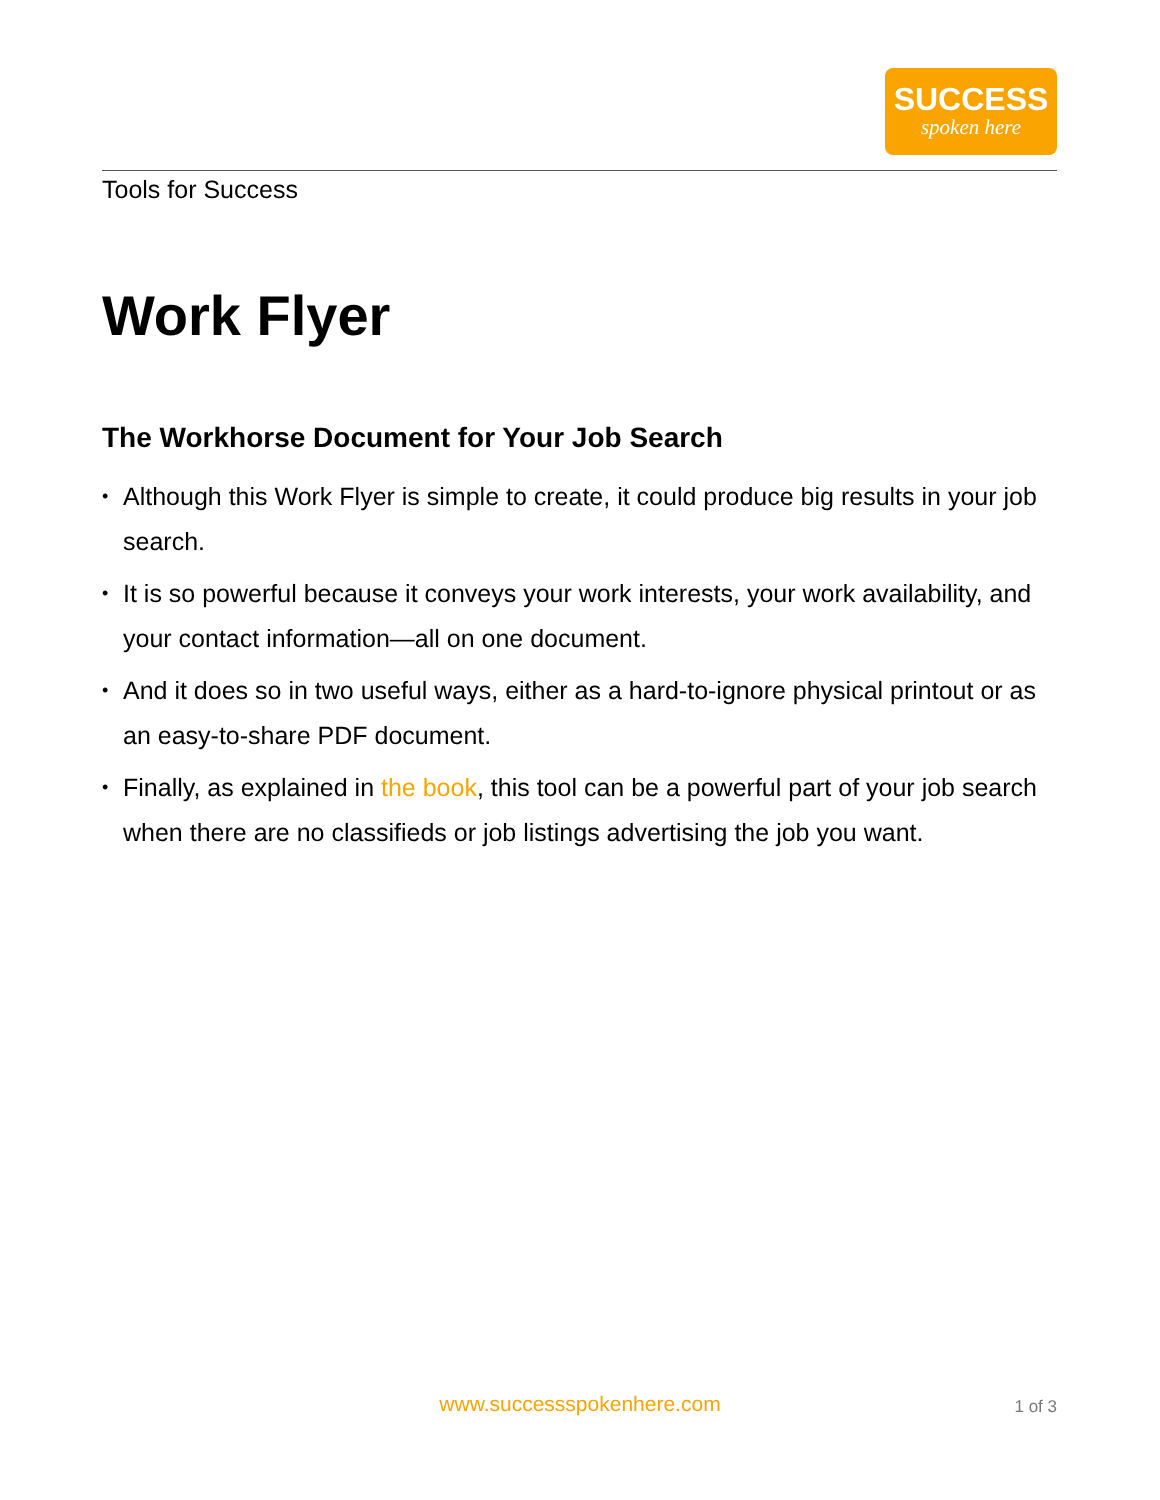SUCCESS
spoken here
Tools for Success
Work Flyer
The Workhorse Document for Your Job Search
• Although this Work Flyer is simple to create, it could produce big results in your job search.
• It is so powerful because it conveys your work interests, your work availability, and your contact information—all on one document.
• And it does so in two useful ways, either as a hard-to-ignore physical printout or as an easy-to-share PDF document.
• Finally, as explained in the book, this tool can be a powerful part of your job search when there are no classifieds or job listings advertising the job you want.
www.successspokenhere.com 1 of 3